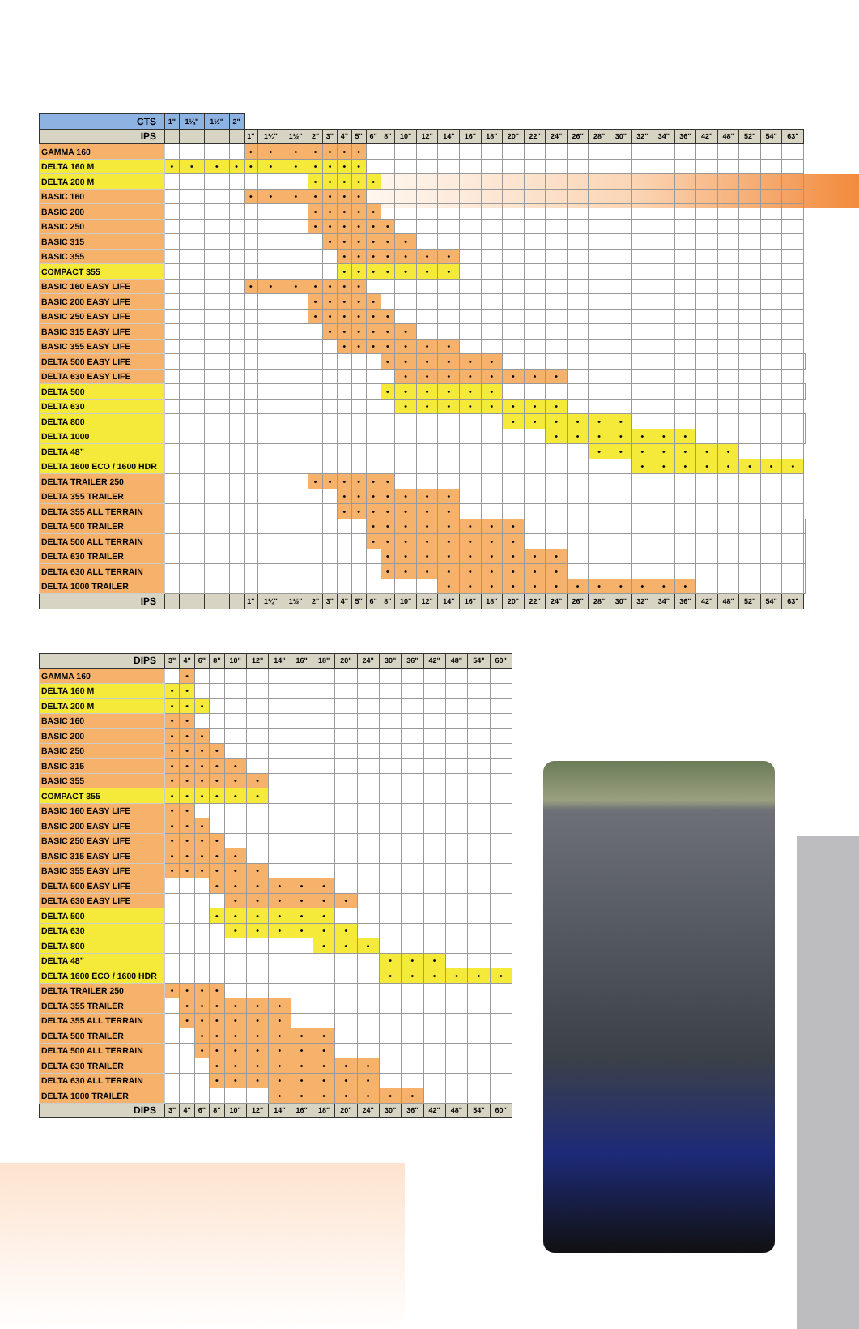| CTS | 1" | 1¼" | 1½" | 2" | | | | | | | | | | | | | | | | | | | | | | | | | | | | | |
| IPS | | | | | 1" | 1¼" | 1½" | 2" | 3" | 4" | 5" | 6" | 8" | 10" | 12" | 14" | 16" | 18" | 20" | 22" | 24" | 26" | 28" | 30" | 32" | 34" | 36" | 42" | 48" | 52" | 54" | 63" | |
| GAMMA 160 | | | | | • | • | • | • | • | • | • | | | | | | | | | | | | | | | | | | | | | | |
| DELTA 160 M | • | • | • | • | • | • | • | • | • | • | • | | | | | | | | | | | | | | | | | | | | | | |
| DELTA 200 M | | | | | | | | • | • | • | • | • | | | | | | | | | | | | | | | | | | | | | |
| BASIC 160 | | | | | • | • | • | • | • | • | • | | | | | | | | | | | | | | | | | | | | | | |
| BASIC 200 | | | | | | | | • | • | • | • | • | | | | | | | | | | | | | | | | | | | | | |
| BASIC 250 | | | | | | | | • | • | • | • | • | • | | | | | | | | | | | | | | | | | | | | |
| BASIC 315 | | | | | | | | | • | • | • | • | • | • | | | | | | | | | | | | | | | | | | | |
| BASIC 355 | | | | | | | | | | • | • | • | • | • | • | • | | | | | | | | | | | | | | | | | |
| COMPACT 355 | | | | | | | | | | • | • | • | • | • | • | • | | | | | | | | | | | | | | | | | |
| BASIC 160 EASY LIFE | | | | | • | • | • | • | • | • | • | | | | | | | | | | | | | | | | | | | | | | |
| BASIC 200 EASY LIFE | | | | | | | | • | • | • | • | • | | | | | | | | | | | | | | | | | | | | | |
| BASIC 250 EASY LIFE | | | | | | | | • | • | • | • | • | • | | | | | | | | | | | | | | | | | | | | |
| BASIC 315 EASY LIFE | | | | | | | | | • | • | • | • | • | • | | | | | | | | | | | | | | | | | | | |
| BASIC 355 EASY LIFE | | | | | | | | | | • | • | • | • | • | • | • | | | | | | | | | | | | | | | | | |
| DELTA 500 EASY LIFE | | | | | | | | | | | | | • | • | • | • | • | • | | | | | | | | | | | | | | | |
| DELTA 630 EASY LIFE | | | | | | | | | | | | | | • | • | • | • | • | • | • | • | | | | | | | | | | | | |
| DELTA 500 | | | | | | | | | | | | | • | • | • | • | • | • | | | | | | | | | | | | | | | |
| DELTA 630 | | | | | | | | | | | | | | • | • | • | • | • | • | • | • | | | | | | | | | | | | |
| DELTA 800 | | | | | | | | | | | | | | | | | | | • | • | • | • | • | • | | | | | | | | | |
| DELTA 1000 | | | | | | | | | | | | | | | | | | | | | • | • | • | • | • | • | • | | | | | | |
| DELTA 48” | | | | | | | | | | | | | | | | | | | | | | | • | • | • | • | • | • | • | | | | |
| DELTA 1600 ECO / 1600 HDR | | | | | | | | | | | | | | | | | | | | | | | | | • | • | • | • | • | • | • | • | |
| DELTA TRAILER 250 | | | | | | | | • | • | • | • | • | • | | | | | | | | | | | | | | | | | | | | |
| DELTA 355 TRAILER | | | | | | | | | | • | • | • | • | • | • | • | | | | | | | | | | | | | | | | | |
| DELTA 355 ALL TERRAIN | | | | | | | | | | • | • | • | • | • | • | • | | | | | | | | | | | | | | | | | |
| DELTA 500 TRAILER | | | | | | | | | | | | • | • | • | • | • | • | • | • | | | | | | | | | | | | | | |
| DELTA 500 ALL TERRAIN | | | | | | | | | | | | • | • | • | • | • | • | • | • | | | | | | | | | | | | | | |
| DELTA 630 TRAILER | | | | | | | | | | | | | • | • | • | • | • | • | • | • | • | | | | | | | | | | | | |
| DELTA 630 ALL TERRAIN | | | | | | | | | | | | | • | • | • | • | • | • | • | • | • | | | | | | | | | | | | |
| DELTA 1000 TRAILER | | | | | | | | | | | | | | | | • | • | • | • | • | • | • | • | • | • | • | • | | | | | | |
| IPS | | | | | 1" | 1¼" | 1½" | 2" | 3" | 4" | 5" | 6" | 8" | 10" | 12" | 14" | 16" | 18" | 20" | 22" | 24" | 26" | 28" | 30" | 32" | 34" | 36" | 42" | 48" | 52" | 54" | 63" | |
| DIPS | 3" | 4" | 6" | 8" | 10" | 12" | 14" | 16" | 18" | 20" | 24" | 30" | 36" | 42" | 48" | 54" | 60" |
| --- | --- | --- | --- | --- | --- | --- | --- | --- | --- | --- | --- | --- | --- | --- | --- | --- | --- |
| GAMMA 160 | | • | | | | | | | | | | | | | | | |
| DELTA 160 M | • | • | | | | | | | | | | | | | | | |
| DELTA 200 M | • | • | • | | | | | | | | | | | | | | |
| BASIC 160 | • | • | | | | | | | | | | | | | | | |
| BASIC 200 | • | • | • | | | | | | | | | | | | | | |
| BASIC 250 | • | • | • | • | | | | | | | | | | | | | |
| BASIC 315 | • | • | • | • | • | | | | | | | | | | | | |
| BASIC 355 | • | • | • | • | • | • | | | | | | | | | | | |
| COMPACT 355 | • | • | • | • | • | • | | | | | | | | | | | |
| BASIC 160 EASY LIFE | • | • | | | | | | | | | | | | | | | |
| BASIC 200 EASY LIFE | • | • | • | | | | | | | | | | | | | | |
| BASIC 250 EASY LIFE | • | • | • | • | | | | | | | | | | | | | |
| BASIC 315 EASY LIFE | • | • | • | • | • | | | | | | | | | | | | |
| BASIC 355 EASY LIFE | • | • | • | • | • | • | | | | | | | | | | | |
| DELTA 500 EASY LIFE | | | | • | • | • | • | • | • | | | | | | | | |
| DELTA 630 EASY LIFE | | | | | • | • | • | • | • | • | | | | | | | |
| DELTA 500 | | | | • | • | • | • | • | • | | | | | | | | |
| DELTA 630 | | | | | • | • | • | • | • | • | | | | | | | |
| DELTA 800 | | | | | | | | | • | • | • | | | | | | |
| DELTA 48” | | | | | | | | | | | | • | • | • | | | |
| DELTA 1600 ECO / 1600 HDR | | | | | | | | | | | | • | • | • | • | • | • |
| DELTA TRAILER 250 | • | • | • | • | | | | | | | | | | | | | |
| DELTA 355 TRAILER | | • | • | • | • | • | • | | | | | | | | | | |
| DELTA 355 ALL TERRAIN | | • | • | • | • | • | • | | | | | | | | | | |
| DELTA 500 TRAILER | | | • | • | • | • | • | • | • | | | | | | | | |
| DELTA 500 ALL TERRAIN | | | • | • | • | • | • | • | • | | | | | | | | |
| DELTA 630 TRAILER | | | | • | • | • | • | • | • | • | • | | | | | | |
| DELTA 630 ALL TERRAIN | | | | • | • | • | • | • | • | • | • | | | | | | |
| DELTA 1000 TRAILER | | | | | | | • | • | • | • | • | • | • | | | | |
| DIPS | 3" | 4" | 6" | 8" | 10" | 12" | 14" | 16" | 18" | 20" | 24" | 30" | 36" | 42" | 48" | 54" | 60" |